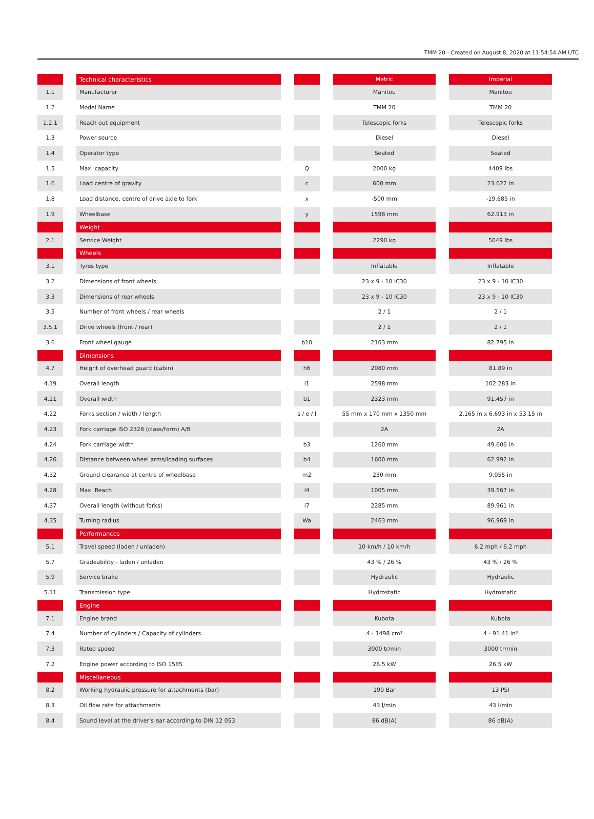TMM 20 - Created on August 8, 2020 at 11:54:54 AM UTC
| | Technical characteristics | | Metric | Imperial |
| --- | --- | --- | --- | --- |
| 1.1 | Manufacturer | | Manitou | Manitou |
| 1.2 | Model Name | | TMM 20 | TMM 20 |
| 1.2.1 | Reach out equipment | | Telescopic forks | Telescopic forks |
| 1.3 | Power source | | Diesel | Diesel |
| 1.4 | Operator type | | Seated | Seated |
| 1.5 | Max. capacity | Q | 2000 kg | 4409 lbs |
| 1.6 | Load centre of gravity | c | 600 mm | 23.622 in |
| 1.8 | Load distance, centre of drive axle to fork | x | -500 mm | -19.685 in |
| 1.9 | Wheelbase | y | 1598 mm | 62.913 in |
| | Weight | | | |
| 2.1 | Service Weight | | 2290 kg | 5049 lbs |
| | Wheels | | | |
| 3.1 | Tyres type | | Inflatable | Inflatable |
| 3.2 | Dimensions of front wheels | | 23 x 9 - 10 IC30 | 23 x 9 - 10 IC30 |
| 3.3 | Dimensions of rear wheels | | 23 x 9 - 10 IC30 | 23 x 9 - 10 IC30 |
| 3.5 | Number of front wheels / rear wheels | | 2 / 1 | 2 / 1 |
| 3.5.1 | Drive wheels (front / rear) | | 2 / 1 | 2 / 1 |
| 3.6 | Front wheel gauge | b10 | 2103 mm | 82.795 in |
| | Dimensions | | | |
| 4.7 | Height of overhead guard (cabin) | h6 | 2080 mm | 81.89 in |
| 4.19 | Overall length | l1 | 2598 mm | 102.283 in |
| 4.21 | Overall width | b1 | 2323 mm | 91.457 in |
| 4.22 | Forks section / width / length | s / e / l | 55 mm x 170 mm x 1350 mm | 2.165 in x 6.693 in x 53.15 in |
| 4.23 | Fork carriage ISO 2328 (class/form) A/B | | 2A | 2A |
| 4.24 | Fork carriage width | b3 | 1260 mm | 49.606 in |
| 4.26 | Distance between wheel arms/loading surfaces | b4 | 1600 mm | 62.992 in |
| 4.32 | Ground clearance at centre of wheelbase | m2 | 230 mm | 9.055 in |
| 4.28 | Max. Reach | l4 | 1005 mm | 39.567 in |
| 4.37 | Overall length (without forks) | l7 | 2285 mm | 89.961 in |
| 4.35 | Turning radius | Wa | 2463 mm | 96.969 in |
| | Performances | | | |
| 5.1 | Travel speed (laden / unladen) | | 10 km/h / 10 km/h | 6.2 mph / 6.2 mph |
| 5.7 | Gradeability - laden / unladen | | 43 % / 26 % | 43 % / 26 % |
| 5.9 | Service brake | | Hydraulic | Hydraulic |
| 5.11 | Transmission type | | Hydrostatic | Hydrostatic |
| | Engine | | | |
| 7.1 | Engine brand | | Kubota | Kubota |
| 7.4 | Number of cylinders / Capacity of cylinders | | 4 - 1498 cm³ | 4 - 91.41 in³ |
| 7.3 | Rated speed | | 3000 tr/min | 3000 tr/min |
| 7.2 | Engine power according to ISO 1585 | | 26.5 kW | 26.5 kW |
| | Miscellaneous | | | |
| 8.2 | Working hydraulic pressure for attachments (bar) | | 190 Bar | 13 PSI |
| 8.3 | Oil flow rate for attachments | | 43 l/min | 43 l/min |
| 8.4 | Sound level at the driver's ear according to DIN 12 053 | | 86 dB(A) | 86 dB(A) |